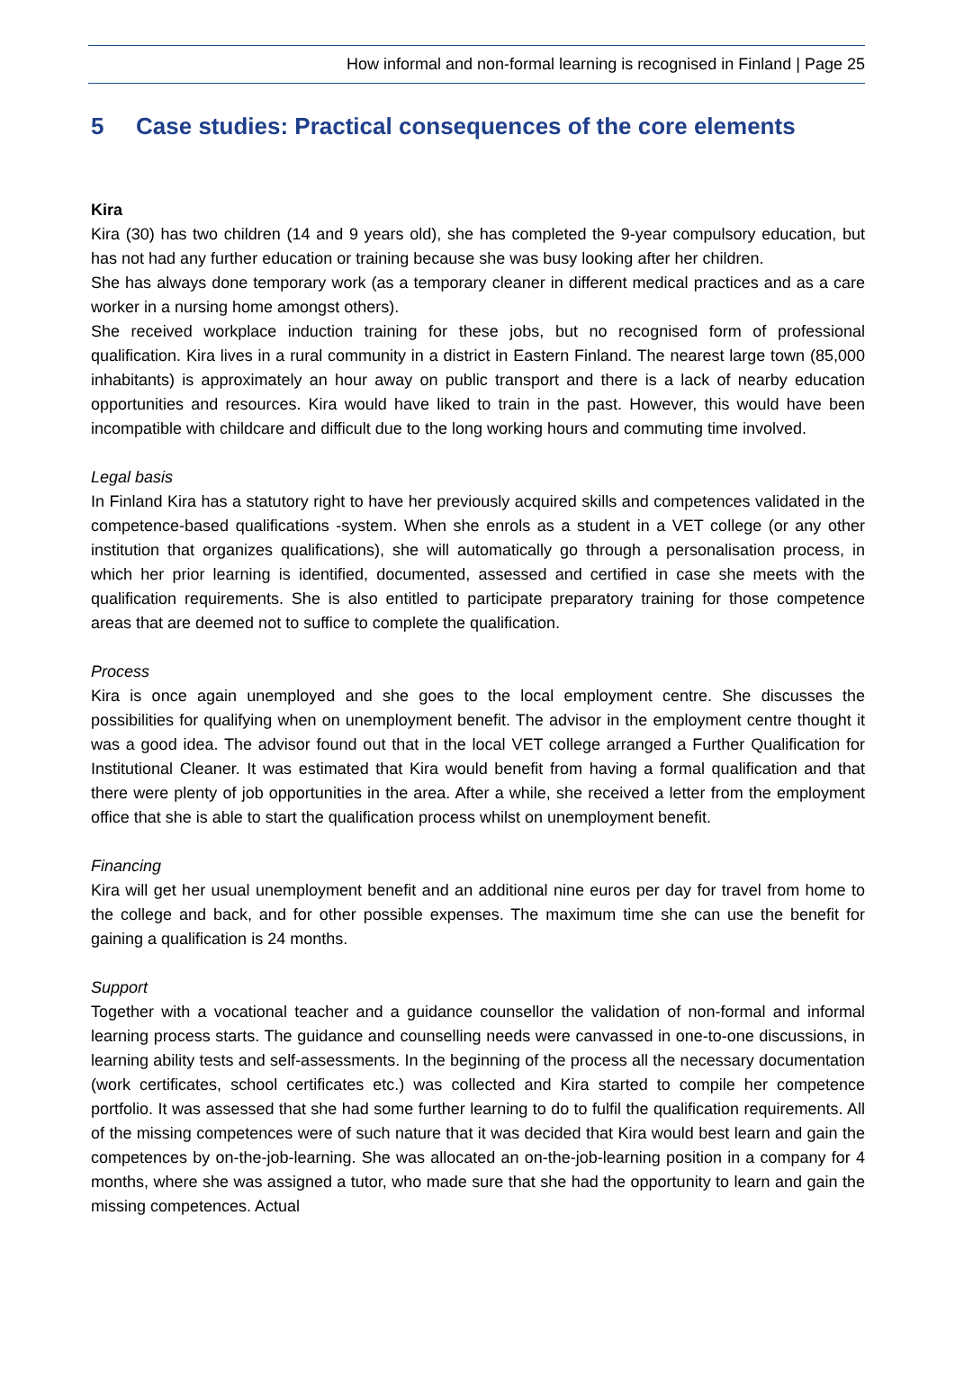How informal and non-formal learning is recognised in Finland | Page 25
5 Case studies: Practical consequences of the core elements
Kira
Kira (30) has two children (14 and 9 years old), she has completed the 9-year compulsory education, but has not had any further education or training because she was busy looking after her children.
She has always done temporary work (as a temporary cleaner in different medical practices and as a care worker in a nursing home amongst others).
She received workplace induction training for these jobs, but no recognised form of professional qualification. Kira lives in a rural community in a district in Eastern Finland. The nearest large town (85,000 inhabitants) is approximately an hour away on public transport and there is a lack of nearby education opportunities and resources. Kira would have liked to train in the past. However, this would have been incompatible with childcare and difficult due to the long working hours and commuting time involved.
Legal basis
In Finland Kira has a statutory right to have her previously acquired skills and competences validated in the competence-based qualifications -system. When she enrols as a student in a VET college (or any other institution that organizes qualifications), she will automatically go through a personalisation process, in which her prior learning is identified, documented, assessed and certified in case she meets with the qualification requirements. She is also entitled to participate preparatory training for those competence areas that are deemed not to suffice to complete the qualification.
Process
Kira is once again unemployed and she goes to the local employment centre. She discusses the possibilities for qualifying when on unemployment benefit. The advisor in the employment centre thought it was a good idea. The advisor found out that in the local VET college arranged a Further Qualification for Institutional Cleaner. It was estimated that Kira would benefit from having a formal qualification and that there were plenty of job opportunities in the area. After a while, she received a letter from the employment office that she is able to start the qualification process whilst on unemployment benefit.
Financing
Kira will get her usual unemployment benefit and an additional nine euros per day for travel from home to the college and back, and for other possible expenses. The maximum time she can use the benefit for gaining a qualification is 24 months.
Support
Together with a vocational teacher and a guidance counsellor the validation of non-formal and informal learning process starts. The guidance and counselling needs were canvassed in one-to-one discussions, in learning ability tests and self-assessments. In the beginning of the process all the necessary documentation (work certificates, school certificates etc.) was collected and Kira started to compile her competence portfolio. It was assessed that she had some further learning to do to fulfil the qualification requirements. All of the missing competences were of such nature that it was decided that Kira would best learn and gain the competences by on-the-job-learning. She was allocated an on-the-job-learning position in a company for 4 months, where she was assigned a tutor, who made sure that she had the opportunity to learn and gain the missing competences. Actual